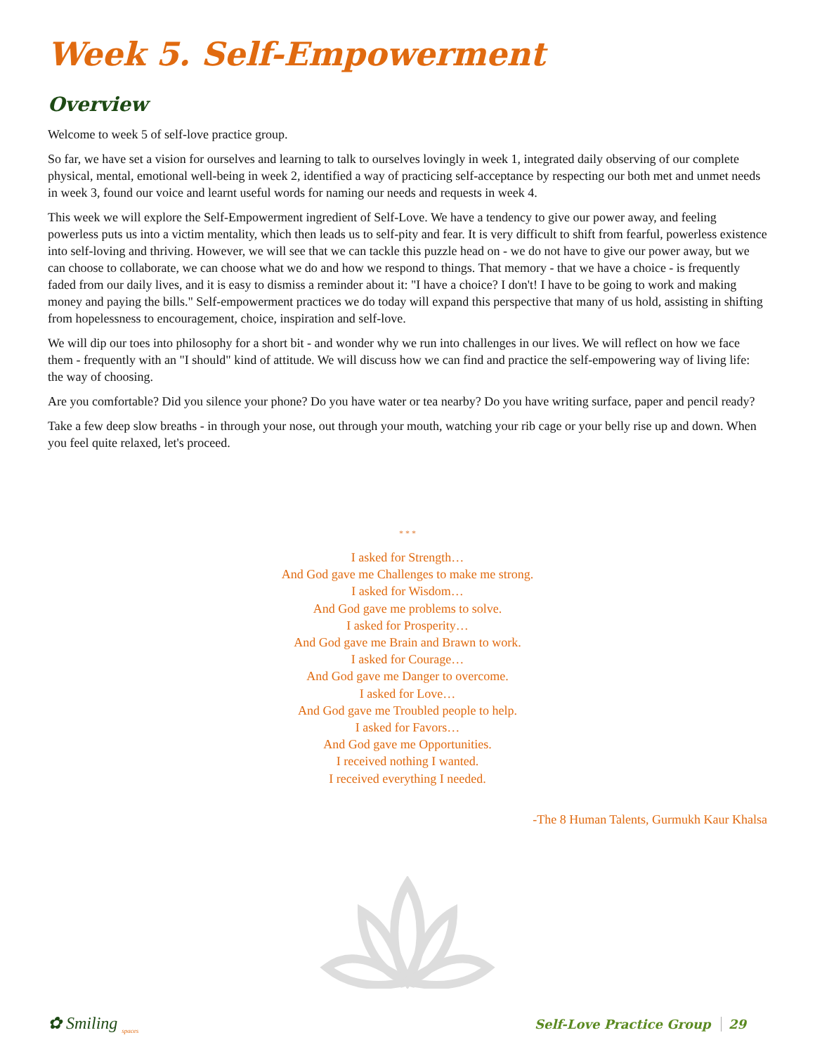Week 5. Self-Empowerment
Overview
Welcome to week 5 of self-love practice group.
So far, we have set a vision for ourselves and learning to talk to ourselves lovingly in week 1, integrated daily observing of our complete physical, mental, emotional well-being in week 2, identified a way of practicing self-acceptance by respecting our both met and unmet needs in week 3, found our voice and learnt useful words for naming our needs and requests in week 4.
This week we will explore the Self-Empowerment ingredient of Self-Love. We have a tendency to give our power away, and feeling powerless puts us into a victim mentality, which then leads us to self-pity and fear. It is very difficult to shift from fearful, powerless existence into self-loving and thriving. However, we will see that we can tackle this puzzle head on - we do not have to give our power away, but we can choose to collaborate, we can choose what we do and how we respond to things. That memory - that we have a choice - is frequently faded from our daily lives, and it is easy to dismiss a reminder about it: "I have a choice? I don't! I have to be going to work and making money and paying the bills." Self-empowerment practices we do today will expand this perspective that many of us hold, assisting in shifting from hopelessness to encouragement, choice, inspiration and self-love.
We will dip our toes into philosophy for a short bit - and wonder why we run into challenges in our lives. We will reflect on how we face them - frequently with an "I should" kind of attitude. We will discuss how we can find and practice the self-empowering way of living life: the way of choosing.
Are you comfortable? Did you silence your phone? Do you have water or tea nearby? Do you have writing surface, paper and pencil ready?
Take a few deep slow breaths - in through your nose, out through your mouth, watching your rib cage or your belly rise up and down. When you feel quite relaxed, let's proceed.
* * *
I asked for Strength…
And God gave me Challenges to make me strong.
I asked for Wisdom…
And God gave me problems to solve.
I asked for Prosperity…
And God gave me Brain and Brawn to work.
I asked for Courage…
And God gave me Danger to overcome.
I asked for Love…
And God gave me Troubled people to help.
I asked for Favors…
And God gave me Opportunities.
I received nothing I wanted.
I received everything I needed.
-The 8 Human Talents, Gurmukh Kaur Khalsa
✿ Smiling <sub>spaces</sub>
Self-Love Practice Group 29